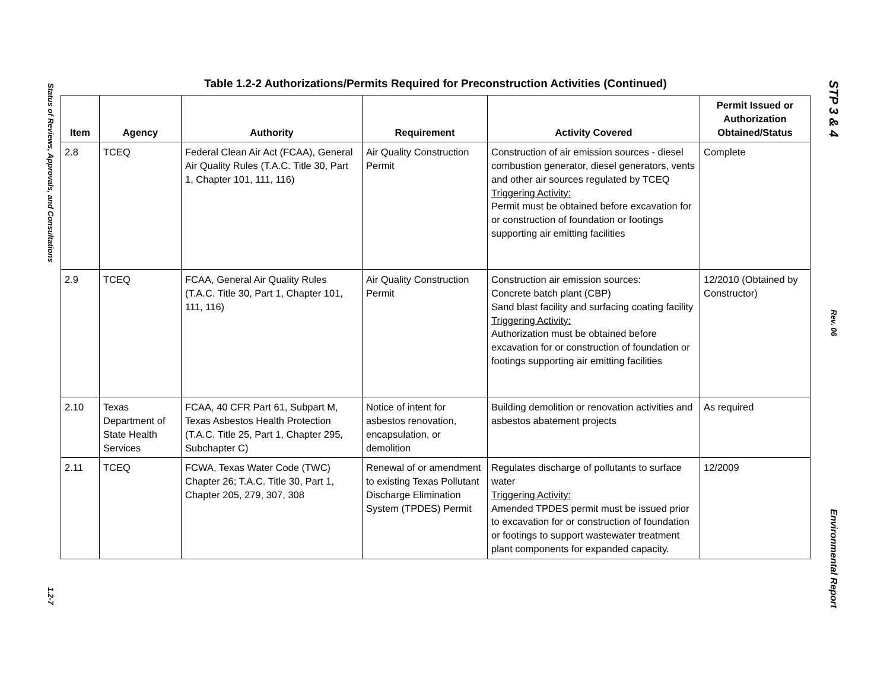Status of Reviews, Approvals, and Consultations
1.2-7
STP 3 & 4
Rev. 06
Environmental Report
Table 1.2-2 Authorizations/Permits Required for Preconstruction Activities (Continued)
| Item | Agency | Authority | Requirement | Activity Covered | Permit Issued or Authorization Obtained/Status |
| --- | --- | --- | --- | --- | --- |
| 2.8 | TCEQ | Federal Clean Air Act (FCAA), General Air Quality Rules (T.A.C. Title 30, Part 1, Chapter 101, 111, 116) | Air Quality Construction Permit | Construction of air emission sources - diesel combustion generator, diesel generators, vents and other air sources regulated by TCEQ Triggering Activity: Permit must be obtained before excavation for or construction of foundation or footings supporting air emitting facilities | Complete |
| 2.9 | TCEQ | FCAA, General Air Quality Rules (T.A.C. Title 30, Part 1, Chapter 101, 111, 116) | Air Quality Construction Permit | Construction air emission sources: Concrete batch plant (CBP) Sand blast facility and surfacing coating facility Triggering Activity: Authorization must be obtained before excavation for or construction of foundation or footings supporting air emitting facilities | 12/2010 (Obtained by Constructor) |
| 2.10 | Texas Department of State Health Services | FCAA, 40 CFR Part 61, Subpart M, Texas Asbestos Health Protection (T.A.C. Title 25, Part 1, Chapter 295, Subchapter C) | Notice of intent for asbestos renovation, encapsulation, or demolition | Building demolition or renovation activities and asbestos abatement projects | As required |
| 2.11 | TCEQ | FCWA, Texas Water Code (TWC) Chapter 26; T.A.C. Title 30, Part 1, Chapter 205, 279, 307, 308 | Renewal of or amendment to existing Texas Pollutant Discharge Elimination System (TPDES) Permit | Regulates discharge of pollutants to surface water Triggering Activity: Amended TPDES permit must be issued prior to excavation for or construction of foundation or footings to support wastewater treatment plant components for expanded capacity. | 12/2009 |